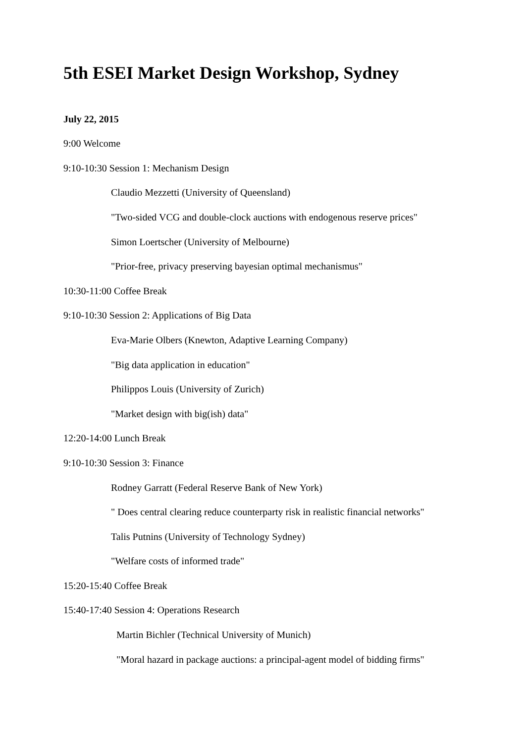5th ESEI Market Design Workshop, Sydney
July 22, 2015
9:00 Welcome
9:10-10:30 Session 1: Mechanism Design
Claudio Mezzetti (University of Queensland)
"Two-sided VCG and double-clock auctions with endogenous reserve prices"
Simon Loertscher (University of Melbourne)
"Prior-free, privacy preserving bayesian optimal mechanismus"
10:30-11:00 Coffee Break
9:10-10:30 Session 2: Applications of Big Data
Eva-Marie Olbers (Knewton, Adaptive Learning Company)
"Big data application in education"
Philippos Louis (University of Zurich)
"Market design with big(ish) data"
12:20-14:00 Lunch Break
9:10-10:30 Session 3: Finance
Rodney Garratt (Federal Reserve Bank of New York)
" Does central clearing reduce counterparty risk in realistic financial networks"
Talis Putnins (University of Technology Sydney)
"Welfare costs of informed trade"
15:20-15:40 Coffee Break
15:40-17:40 Session 4: Operations Research
Martin Bichler (Technical University of Munich)
"Moral hazard in package auctions: a principal-agent model of bidding firms"